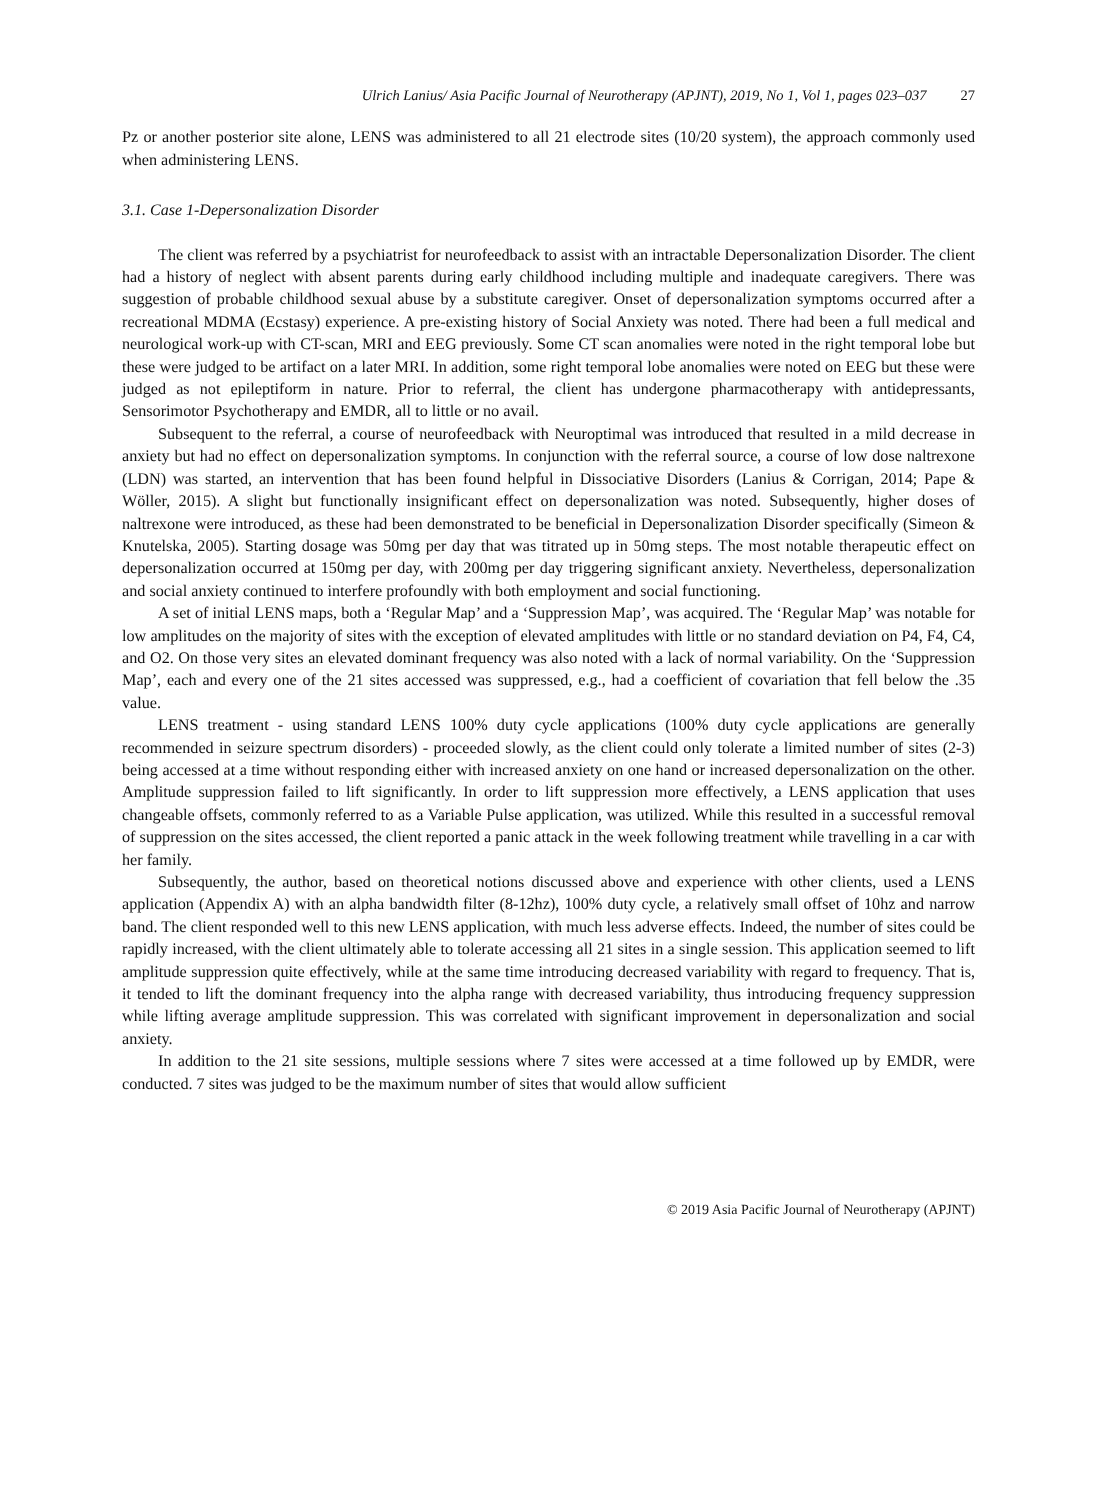Ulrich Lanius/ Asia Pacific Journal of Neurotherapy (APJNT), 2019, No 1, Vol 1, pages 023–037 27
Pz or another posterior site alone, LENS was administered to all 21 electrode sites (10/20 system), the approach commonly used when administering LENS.
3.1. Case 1-Depersonalization Disorder
The client was referred by a psychiatrist for neurofeedback to assist with an intractable Depersonalization Disorder. The client had a history of neglect with absent parents during early childhood including multiple and inadequate caregivers. There was suggestion of probable childhood sexual abuse by a substitute caregiver. Onset of depersonalization symptoms occurred after a recreational MDMA (Ecstasy) experience. A pre-existing history of Social Anxiety was noted. There had been a full medical and neurological work-up with CT-scan, MRI and EEG previously. Some CT scan anomalies were noted in the right temporal lobe but these were judged to be artifact on a later MRI. In addition, some right temporal lobe anomalies were noted on EEG but these were judged as not epileptiform in nature. Prior to referral, the client has undergone pharmacotherapy with antidepressants, Sensorimotor Psychotherapy and EMDR, all to little or no avail.
Subsequent to the referral, a course of neurofeedback with Neuroptimal was introduced that resulted in a mild decrease in anxiety but had no effect on depersonalization symptoms. In conjunction with the referral source, a course of low dose naltrexone (LDN) was started, an intervention that has been found helpful in Dissociative Disorders (Lanius & Corrigan, 2014; Pape & Wöller, 2015). A slight but functionally insignificant effect on depersonalization was noted. Subsequently, higher doses of naltrexone were introduced, as these had been demonstrated to be beneficial in Depersonalization Disorder specifically (Simeon & Knutelska, 2005). Starting dosage was 50mg per day that was titrated up in 50mg steps. The most notable therapeutic effect on depersonalization occurred at 150mg per day, with 200mg per day triggering significant anxiety. Nevertheless, depersonalization and social anxiety continued to interfere profoundly with both employment and social functioning.
A set of initial LENS maps, both a ‘Regular Map’ and a ‘Suppression Map’, was acquired. The ‘Regular Map’ was notable for low amplitudes on the majority of sites with the exception of elevated amplitudes with little or no standard deviation on P4, F4, C4, and O2. On those very sites an elevated dominant frequency was also noted with a lack of normal variability. On the ‘Suppression Map’, each and every one of the 21 sites accessed was suppressed, e.g., had a coefficient of covariation that fell below the .35 value.
LENS treatment - using standard LENS 100% duty cycle applications (100% duty cycle applications are generally recommended in seizure spectrum disorders) - proceeded slowly, as the client could only tolerate a limited number of sites (2-3) being accessed at a time without responding either with increased anxiety on one hand or increased depersonalization on the other. Amplitude suppression failed to lift significantly. In order to lift suppression more effectively, a LENS application that uses changeable offsets, commonly referred to as a Variable Pulse application, was utilized. While this resulted in a successful removal of suppression on the sites accessed, the client reported a panic attack in the week following treatment while travelling in a car with her family.
Subsequently, the author, based on theoretical notions discussed above and experience with other clients, used a LENS application (Appendix A) with an alpha bandwidth filter (8-12hz), 100% duty cycle, a relatively small offset of 10hz and narrow band. The client responded well to this new LENS application, with much less adverse effects. Indeed, the number of sites could be rapidly increased, with the client ultimately able to tolerate accessing all 21 sites in a single session. This application seemed to lift amplitude suppression quite effectively, while at the same time introducing decreased variability with regard to frequency. That is, it tended to lift the dominant frequency into the alpha range with decreased variability, thus introducing frequency suppression while lifting average amplitude suppression. This was correlated with significant improvement in depersonalization and social anxiety.
In addition to the 21 site sessions, multiple sessions where 7 sites were accessed at a time followed up by EMDR, were conducted. 7 sites was judged to be the maximum number of sites that would allow sufficient
© 2019 Asia Pacific Journal of Neurotherapy (APJNT)